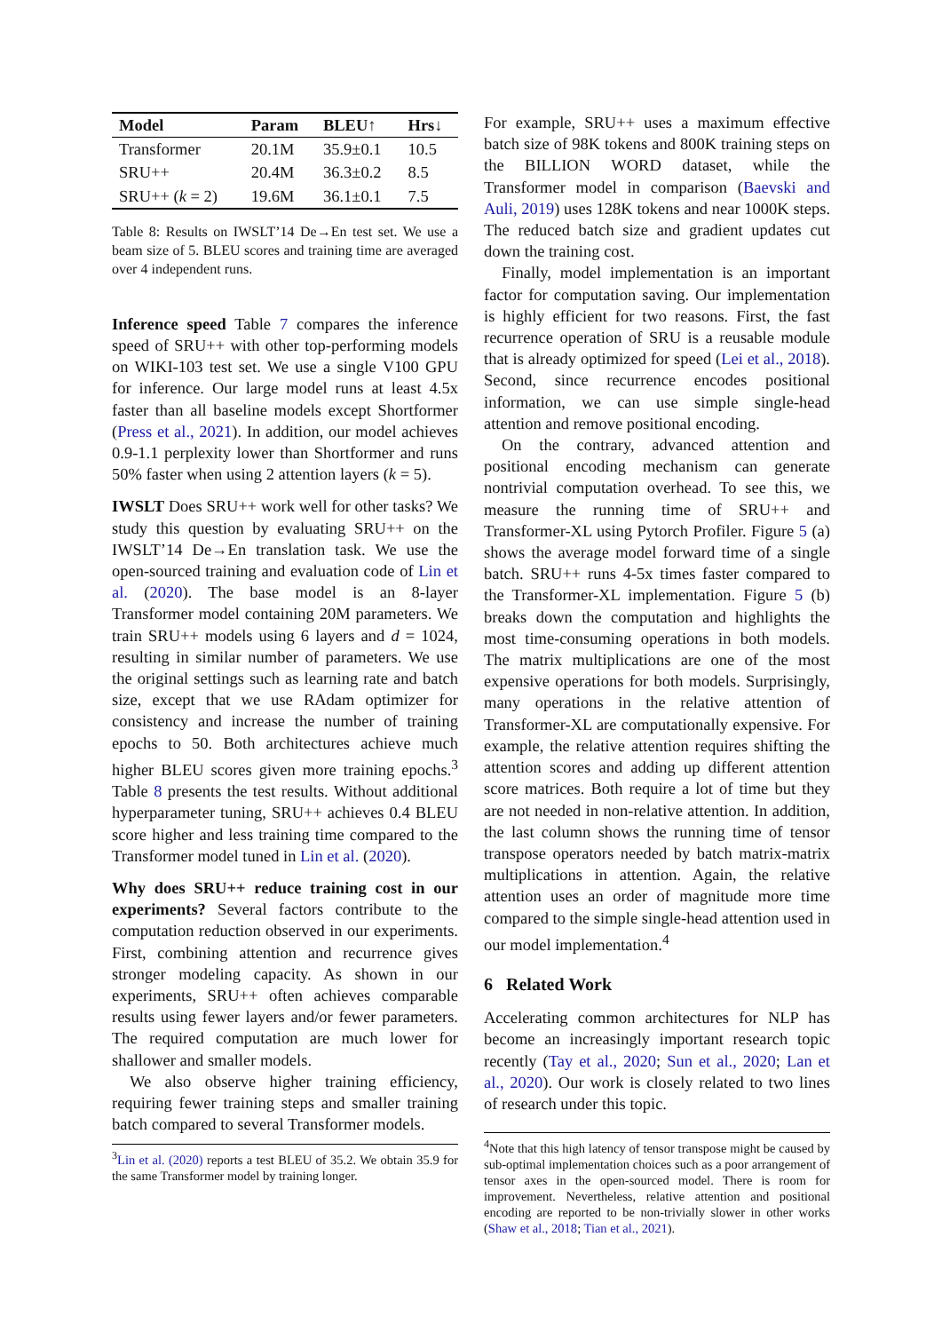| Model | Param | BLEU↑ | Hrs↓ |
| --- | --- | --- | --- |
| Transformer | 20.1M | 35.9±0.1 | 10.5 |
| SRU++ | 20.4M | 36.3±0.2 | 8.5 |
| SRU++ ( k = 2) | 19.6M | 36.1±0.1 | 7.5 |
Table 8: Results on IWSLT’14 De→En test set. We use a beam size of 5. BLEU scores and training time are averaged over 4 independent runs.
Inference speed Table 7 compares the inference speed of SRU++ with other top-performing models on WIKI-103 test set. We use a single V100 GPU for inference. Our large model runs at least 4.5x faster than all baseline models except Shortformer (Press et al., 2021). In addition, our model achieves 0.9-1.1 perplexity lower than Shortformer and runs 50% faster when using 2 attention layers (k = 5).
IWSLT Does SRU++ work well for other tasks? We study this question by evaluating SRU++ on the IWSLT’14 De→En translation task. We use the open-sourced training and evaluation code of Lin et al. (2020). The base model is an 8-layer Transformer model containing 20M parameters. We train SRU++ models using 6 layers and d = 1024, resulting in similar number of parameters. We use the original settings such as learning rate and batch size, except that we use RAdam optimizer for consistency and increase the number of training epochs to 50. Both architectures achieve much higher BLEU scores given more training epochs.<sup>3</sup> Table 8 presents the test results. Without additional hyperparameter tuning, SRU++ achieves 0.4 BLEU score higher and less training time compared to the Transformer model tuned in Lin et al. (2020).
Why does SRU++ reduce training cost in our experiments? Several factors contribute to the computation reduction observed in our experiments. First, combining attention and recurrence gives stronger modeling capacity. As shown in our experiments, SRU++ often achieves comparable results using fewer layers and/or fewer parameters. The required computation are much lower for shallower and smaller models.
We also observe higher training efficiency, requiring fewer training steps and smaller training batch compared to several Transformer models.
<sup>3</sup> Lin et al. (2020) reports a test BLEU of 35.2. We obtain 35.9 for the same Transformer model by training longer.
For example, SRU++ uses a maximum effective batch size of 98K tokens and 800K training steps on the BILLION WORD dataset, while the Transformer model in comparison (Baevski and Auli, 2019) uses 128K tokens and near 1000K steps. The reduced batch size and gradient updates cut down the training cost.
Finally, model implementation is an important factor for computation saving. Our implementation is highly efficient for two reasons. First, the fast recurrence operation of SRU is a reusable module that is already optimized for speed (Lei et al., 2018). Second, since recurrence encodes positional information, we can use simple single-head attention and remove positional encoding.
On the contrary, advanced attention and positional encoding mechanism can generate nontrivial computation overhead. To see this, we measure the running time of SRU++ and Transformer-XL using Pytorch Profiler. Figure 5 (a) shows the average model forward time of a single batch. SRU++ runs 4-5x times faster compared to the Transformer-XL implementation. Figure 5 (b) breaks down the computation and highlights the most time-consuming operations in both models. The matrix multiplications are one of the most expensive operations for both models. Surprisingly, many operations in the relative attention of Transformer-XL are computationally expensive. For example, the relative attention requires shifting the attention scores and adding up different attention score matrices. Both require a lot of time but they are not needed in non-relative attention. In addition, the last column shows the running time of tensor transpose operators needed by batch matrix-matrix multiplications in attention. Again, the relative attention uses an order of magnitude more time compared to the simple single-head attention used in our model implementation.<sup>4</sup>
6 Related Work
Accelerating common architectures for NLP has become an increasingly important research topic recently (Tay et al., 2020; Sun et al., 2020; Lan et al., 2020). Our work is closely related to two lines of research under this topic.
<sup>4</sup> Note that this high latency of tensor transpose might be caused by sub-optimal implementation choices such as a poor arrangement of tensor axes in the open-sourced model. There is room for improvement. Nevertheless, relative attention and positional encoding are reported to be non-trivially slower in other works (Shaw et al., 2018; Tian et al., 2021).